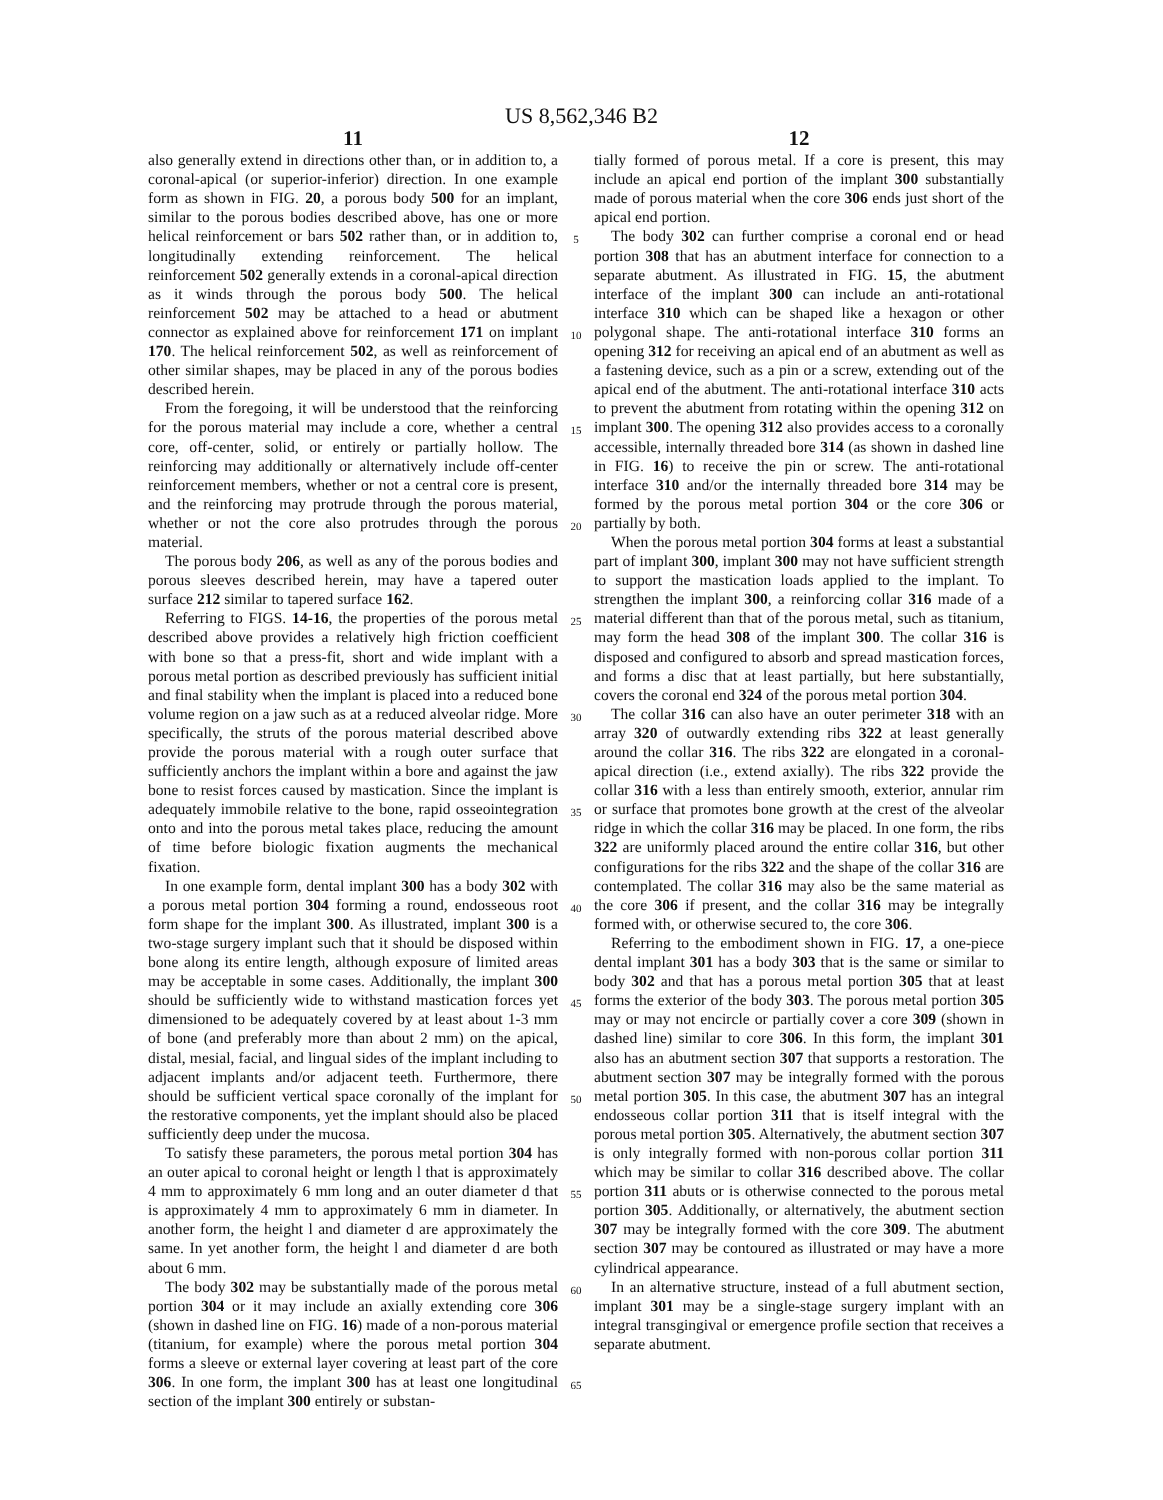US 8,562,346 B2
11
also generally extend in directions other than, or in addition to, a coronal-apical (or superior-inferior) direction. In one example form as shown in FIG. 20, a porous body 500 for an implant, similar to the porous bodies described above, has one or more helical reinforcement or bars 502 rather than, or in addition to, longitudinally extending reinforcement. The helical reinforcement 502 generally extends in a coronal-apical direction as it winds through the porous body 500. The helical reinforcement 502 may be attached to a head or abutment connector as explained above for reinforcement 171 on implant 170. The helical reinforcement 502, as well as reinforcement of other similar shapes, may be placed in any of the porous bodies described herein.
From the foregoing, it will be understood that the reinforcing for the porous material may include a core, whether a central core, off-center, solid, or entirely or partially hollow. The reinforcing may additionally or alternatively include off-center reinforcement members, whether or not a central core is present, and the reinforcing may protrude through the porous material, whether or not the core also protrudes through the porous material.
The porous body 206, as well as any of the porous bodies and porous sleeves described herein, may have a tapered outer surface 212 similar to tapered surface 162.
Referring to FIGS. 14-16, the properties of the porous metal described above provides a relatively high friction coefficient with bone so that a press-fit, short and wide implant with a porous metal portion as described previously has sufficient initial and final stability when the implant is placed into a reduced bone volume region on a jaw such as at a reduced alveolar ridge. More specifically, the struts of the porous material described above provide the porous material with a rough outer surface that sufficiently anchors the implant within a bore and against the jaw bone to resist forces caused by mastication. Since the implant is adequately immobile relative to the bone, rapid osseointegration onto and into the porous metal takes place, reducing the amount of time before biologic fixation augments the mechanical fixation.
In one example form, dental implant 300 has a body 302 with a porous metal portion 304 forming a round, endosseous root form shape for the implant 300. As illustrated, implant 300 is a two-stage surgery implant such that it should be disposed within bone along its entire length, although exposure of limited areas may be acceptable in some cases. Additionally, the implant 300 should be sufficiently wide to withstand mastication forces yet dimensioned to be adequately covered by at least about 1-3 mm of bone (and preferably more than about 2 mm) on the apical, distal, mesial, facial, and lingual sides of the implant including to adjacent implants and/or adjacent teeth. Furthermore, there should be sufficient vertical space coronally of the implant for the restorative components, yet the implant should also be placed sufficiently deep under the mucosa.
To satisfy these parameters, the porous metal portion 304 has an outer apical to coronal height or length l that is approximately 4 mm to approximately 6 mm long and an outer diameter d that is approximately 4 mm to approximately 6 mm in diameter. In another form, the height l and diameter d are approximately the same. In yet another form, the height l and diameter d are both about 6 mm.
The body 302 may be substantially made of the porous metal portion 304 or it may include an axially extending core 306 (shown in dashed line on FIG. 16) made of a non-porous material (titanium, for example) where the porous metal portion 304 forms a sleeve or external layer covering at least part of the core 306. In one form, the implant 300 has at least one longitudinal section of the implant 300 entirely or substan-
5
10
15
20
25
30
35
40
45
50
55
60
65
12
tially formed of porous metal. If a core is present, this may include an apical end portion of the implant 300 substantially made of porous material when the core 306 ends just short of the apical end portion.
The body 302 can further comprise a coronal end or head portion 308 that has an abutment interface for connection to a separate abutment. As illustrated in FIG. 15, the abutment interface of the implant 300 can include an anti-rotational interface 310 which can be shaped like a hexagon or other polygonal shape. The anti-rotational interface 310 forms an opening 312 for receiving an apical end of an abutment as well as a fastening device, such as a pin or a screw, extending out of the apical end of the abutment. The anti-rotational interface 310 acts to prevent the abutment from rotating within the opening 312 on implant 300. The opening 312 also provides access to a coronally accessible, internally threaded bore 314 (as shown in dashed line in FIG. 16) to receive the pin or screw. The anti-rotational interface 310 and/or the internally threaded bore 314 may be formed by the porous metal portion 304 or the core 306 or partially by both.
When the porous metal portion 304 forms at least a substantial part of implant 300, implant 300 may not have sufficient strength to support the mastication loads applied to the implant. To strengthen the implant 300, a reinforcing collar 316 made of a material different than that of the porous metal, such as titanium, may form the head 308 of the implant 300. The collar 316 is disposed and configured to absorb and spread mastication forces, and forms a disc that at least partially, but here substantially, covers the coronal end 324 of the porous metal portion 304.
The collar 316 can also have an outer perimeter 318 with an array 320 of outwardly extending ribs 322 at least generally around the collar 316. The ribs 322 are elongated in a coronal-apical direction (i.e., extend axially). The ribs 322 provide the collar 316 with a less than entirely smooth, exterior, annular rim or surface that promotes bone growth at the crest of the alveolar ridge in which the collar 316 may be placed. In one form, the ribs 322 are uniformly placed around the entire collar 316, but other configurations for the ribs 322 and the shape of the collar 316 are contemplated. The collar 316 may also be the same material as the core 306 if present, and the collar 316 may be integrally formed with, or otherwise secured to, the core 306.
Referring to the embodiment shown in FIG. 17, a one-piece dental implant 301 has a body 303 that is the same or similar to body 302 and that has a porous metal portion 305 that at least forms the exterior of the body 303. The porous metal portion 305 may or may not encircle or partially cover a core 309 (shown in dashed line) similar to core 306. In this form, the implant 301 also has an abutment section 307 that supports a restoration. The abutment section 307 may be integrally formed with the porous metal portion 305. In this case, the abutment 307 has an integral endosseous collar portion 311 that is itself integral with the porous metal portion 305. Alternatively, the abutment section 307 is only integrally formed with non-porous collar portion 311 which may be similar to collar 316 described above. The collar portion 311 abuts or is otherwise connected to the porous metal portion 305. Additionally, or alternatively, the abutment section 307 may be integrally formed with the core 309. The abutment section 307 may be contoured as illustrated or may have a more cylindrical appearance.
In an alternative structure, instead of a full abutment section, implant 301 may be a single-stage surgery implant with an integral transgingival or emergence profile section that receives a separate abutment.